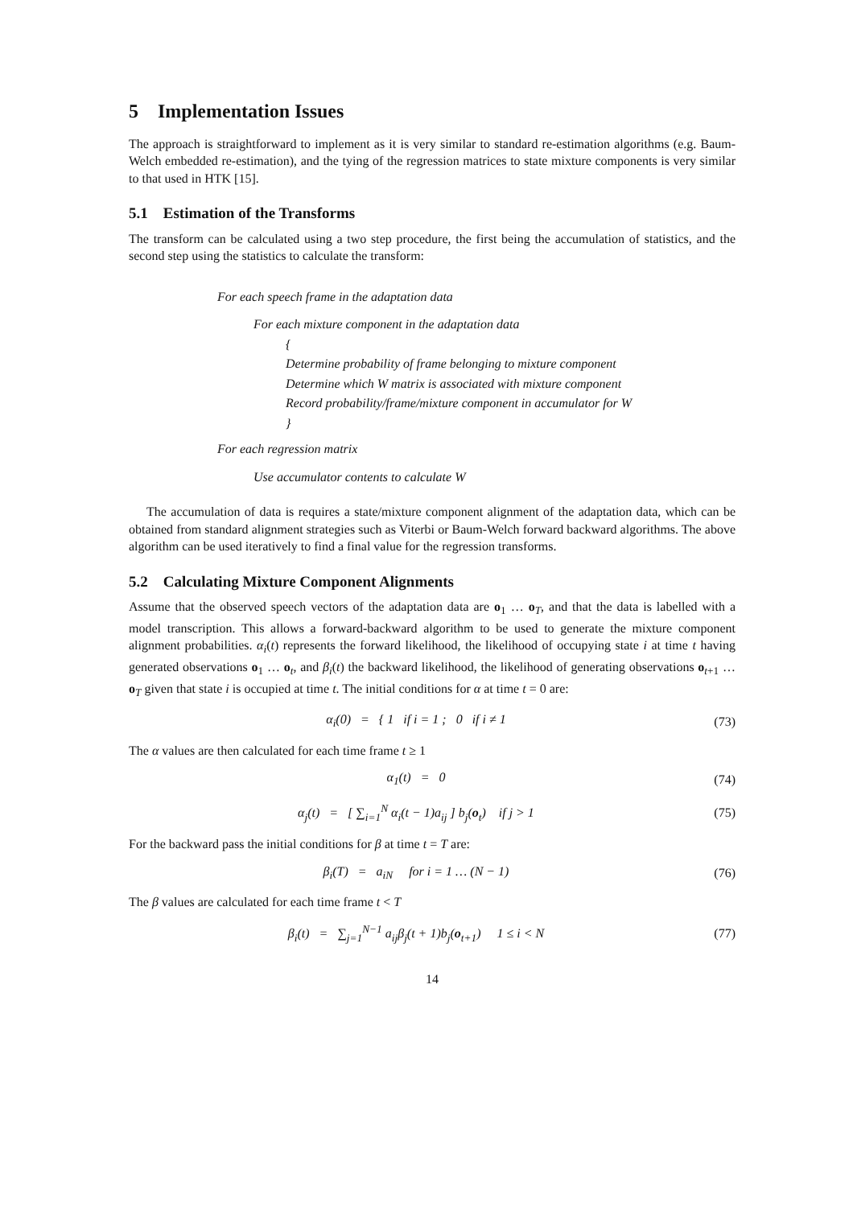5 Implementation Issues
The approach is straightforward to implement as it is very similar to standard re-estimation algorithms (e.g. Baum-Welch embedded re-estimation), and the tying of the regression matrices to state mixture components is very similar to that used in HTK [15].
5.1 Estimation of the Transforms
The transform can be calculated using a two step procedure, the first being the accumulation of statistics, and the second step using the statistics to calculate the transform:
For each speech frame in the adaptation data
For each mixture component in the adaptation data
{
Determine probability of frame belonging to mixture component
Determine which W matrix is associated with mixture component
Record probability/frame/mixture component in accumulator for W
}
For each regression matrix
Use accumulator contents to calculate W
The accumulation of data is requires a state/mixture component alignment of the adaptation data, which can be obtained from standard alignment strategies such as Viterbi or Baum-Welch forward backward algorithms. The above algorithm can be used iteratively to find a final value for the regression transforms.
5.2 Calculating Mixture Component Alignments
Assume that the observed speech vectors of the adaptation data are o<sub>1</sub> … o<sub>T</sub>, and that the data is labelled with a model transcription. This allows a forward-backward algorithm to be used to generate the mixture component alignment probabilities. α<sub>i</sub>(t) represents the forward likelihood, the likelihood of occupying state i at time t having generated observations o<sub>1</sub> … o<sub>t</sub>, and β<sub>i</sub>(t) the backward likelihood, the likelihood of generating observations o<sub>t+1</sub> … o<sub>T</sub> given that state i is occupied at time t. The initial conditions for α at time t = 0 are:
α<sub>i</sub>(0) = { 1 if i = 1 ; 0 if i ≠ 1
(73)
The α values are then calculated for each time frame t ≥ 1
α<sub>1</sub>(t) = 0 (74)
α<sub>j</sub>(t) = [ ∑<sub>i=1</sub><sup>N</sup> α<sub>i</sub>(t − 1)a<sub>ij</sub> ] b<sub>j</sub>(o<sub>t</sub>) if j > 1
(75)
For the backward pass the initial conditions for β at time t = T are:
β<sub>i</sub>(T) = a<sub>iN</sub> for i = 1 … (N − 1)
(76)
The β values are calculated for each time frame t < T
β<sub>i</sub>(t) = ∑<sub>j=1</sub><sup>N−1</sup> a<sub>ij</sub>β<sub>j</sub>(t + 1)b<sub>j</sub>(o<sub>t+1</sub>) 1 ≤ i < N
(77)
14